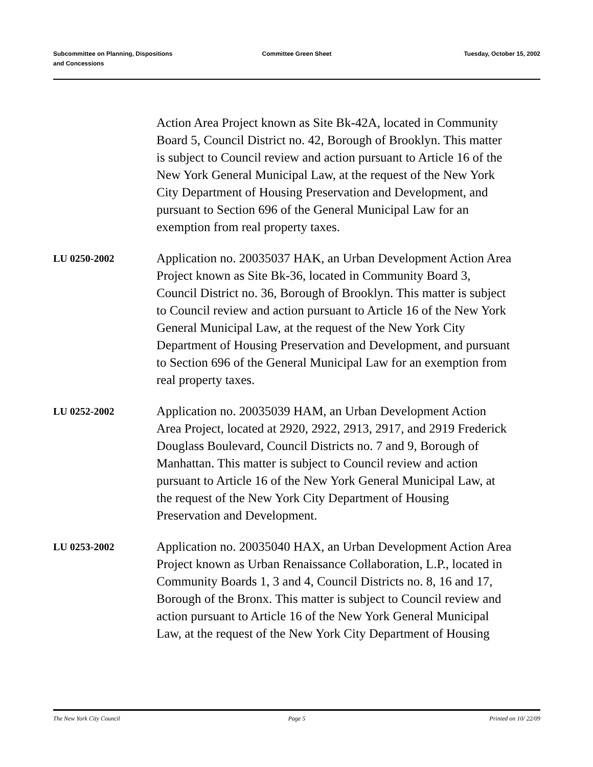Subcommittee on Planning, Dispositions
and Concessions
Committee Green Sheet Tuesday, October 15, 2002
Action Area Project known as Site Bk-42A, located in Community Board 5, Council District no. 42, Borough of Brooklyn. This matter is subject to Council review and action pursuant to Article 16 of the New York General Municipal Law, at the request of the New York City Department of Housing Preservation and Development, and pursuant to Section 696 of the General Municipal Law for an exemption from real property taxes.
LU 0250-2002
Application no. 20035037 HAK, an Urban Development Action Area Project known as Site Bk-36, located in Community Board 3, Council District no. 36, Borough of Brooklyn. This matter is subject to Council review and action pursuant to Article 16 of the New York General Municipal Law, at the request of the New York City Department of Housing Preservation and Development, and pursuant to Section 696 of the General Municipal Law for an exemption from real property taxes.
LU 0252-2002
Application no. 20035039 HAM, an Urban Development Action Area Project, located at 2920, 2922, 2913, 2917, and 2919 Frederick Douglass Boulevard, Council Districts no. 7 and 9, Borough of Manhattan. This matter is subject to Council review and action pursuant to Article 16 of the New York General Municipal Law, at the request of the New York City Department of Housing Preservation and Development.
LU 0253-2002
Application no. 20035040 HAX, an Urban Development Action Area Project known as Urban Renaissance Collaboration, L.P., located in Community Boards 1, 3 and 4, Council Districts no. 8, 16 and 17, Borough of the Bronx. This matter is subject to Council review and action pursuant to Article 16 of the New York General Municipal Law, at the request of the New York City Department of Housing
The New York City Council Page 5 Printed on 10/ 22/09